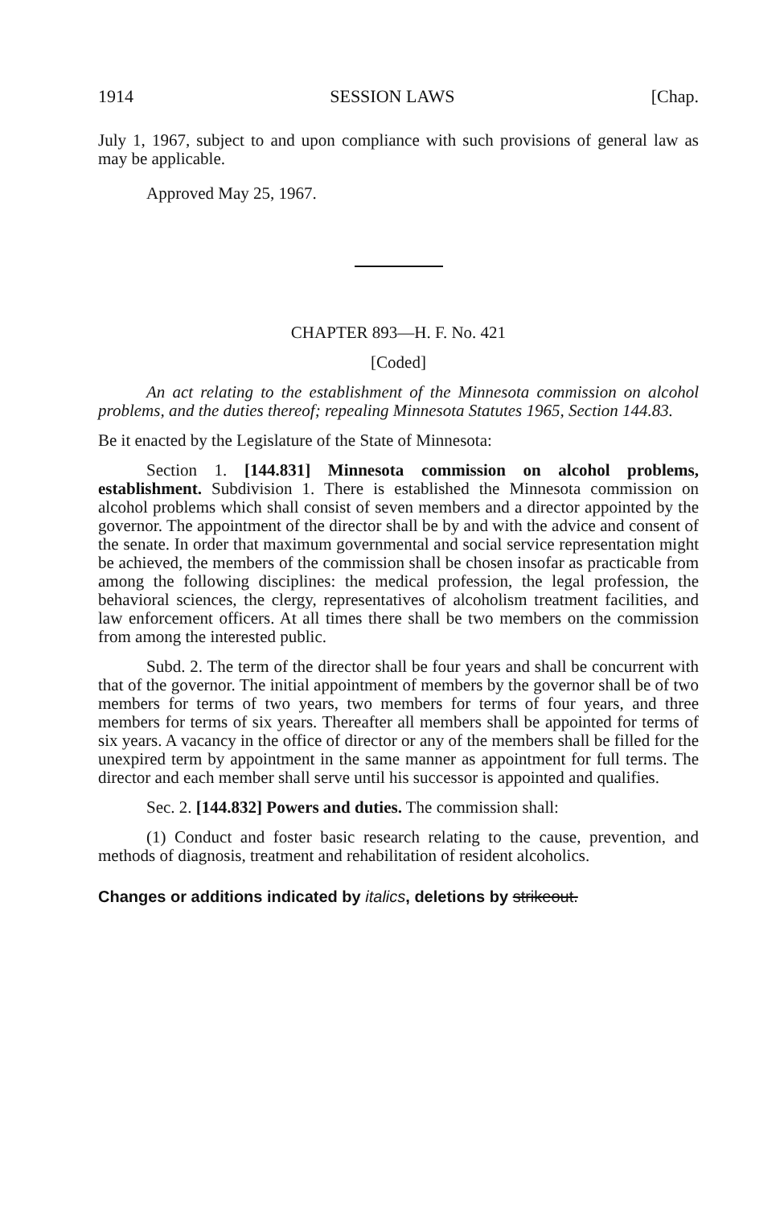1914 SESSION LAWS [Chap.
July 1, 1967, subject to and upon compliance with such provisions of general law as may be applicable.
Approved May 25, 1967.
CHAPTER 893—H. F. No. 421
[Coded]
An act relating to the establishment of the Minnesota commission on alcohol problems, and the duties thereof; repealing Minnesota Statutes 1965, Section 144.83.
Be it enacted by the Legislature of the State of Minnesota:
Section 1. [144.831] Minnesota commission on alcohol problems, establishment. Subdivision 1. There is established the Minnesota commission on alcohol problems which shall consist of seven members and a director appointed by the governor. The appointment of the director shall be by and with the advice and consent of the senate. In order that maximum governmental and social service representation might be achieved, the members of the commission shall be chosen insofar as practicable from among the following disciplines: the medical profession, the legal profession, the behavioral sciences, the clergy, representatives of alcoholism treatment facilities, and law enforcement officers. At all times there shall be two members on the commission from among the interested public.
Subd. 2. The term of the director shall be four years and shall be concurrent with that of the governor. The initial appointment of members by the governor shall be of two members for terms of two years, two members for terms of four years, and three members for terms of six years. Thereafter all members shall be appointed for terms of six years. A vacancy in the office of director or any of the members shall be filled for the unexpired term by appointment in the same manner as appointment for full terms. The director and each member shall serve until his successor is appointed and qualifies.
Sec. 2. [144.832] Powers and duties. The commission shall:
(1) Conduct and foster basic research relating to the cause, prevention, and methods of diagnosis, treatment and rehabilitation of resident alcoholics.
Changes or additions indicated by italics, deletions by strikeout.